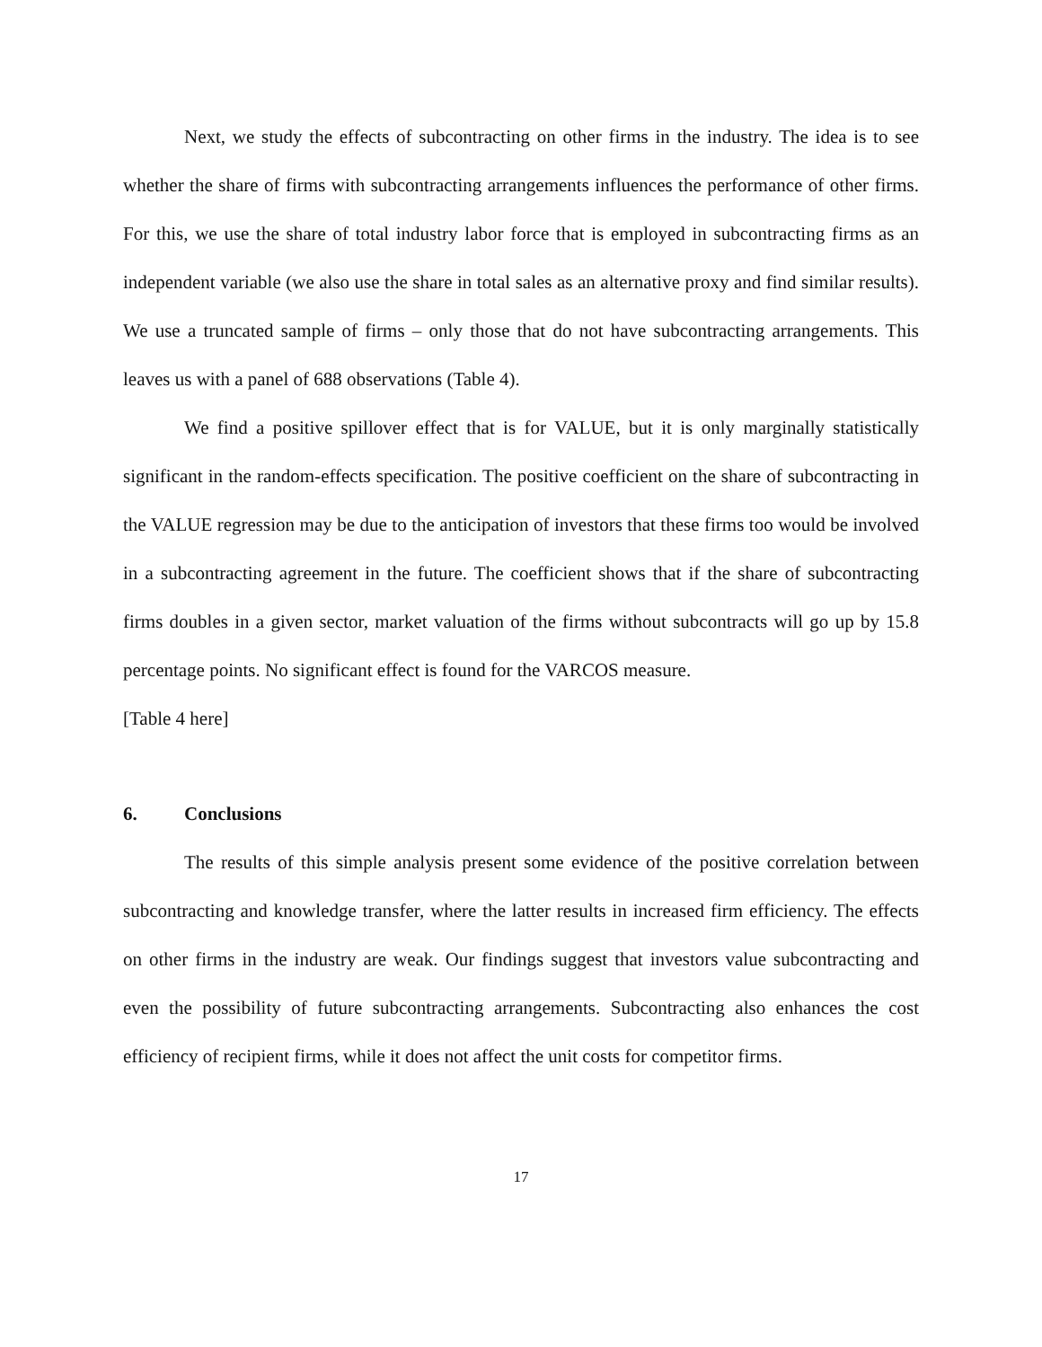Next, we study the effects of subcontracting on other firms in the industry. The idea is to see whether the share of firms with subcontracting arrangements influences the performance of other firms. For this, we use the share of total industry labor force that is employed in subcontracting firms as an independent variable (we also use the share in total sales as an alternative proxy and find similar results). We use a truncated sample of firms – only those that do not have subcontracting arrangements. This leaves us with a panel of 688 observations (Table 4).
We find a positive spillover effect that is for VALUE, but it is only marginally statistically significant in the random-effects specification. The positive coefficient on the share of subcontracting in the VALUE regression may be due to the anticipation of investors that these firms too would be involved in a subcontracting agreement in the future. The coefficient shows that if the share of subcontracting firms doubles in a given sector, market valuation of the firms without subcontracts will go up by 15.8 percentage points. No significant effect is found for the VARCOS measure.
[Table 4 here]
6. Conclusions
The results of this simple analysis present some evidence of the positive correlation between subcontracting and knowledge transfer, where the latter results in increased firm efficiency. The effects on other firms in the industry are weak. Our findings suggest that investors value subcontracting and even the possibility of future subcontracting arrangements. Subcontracting also enhances the cost efficiency of recipient firms, while it does not affect the unit costs for competitor firms.
17